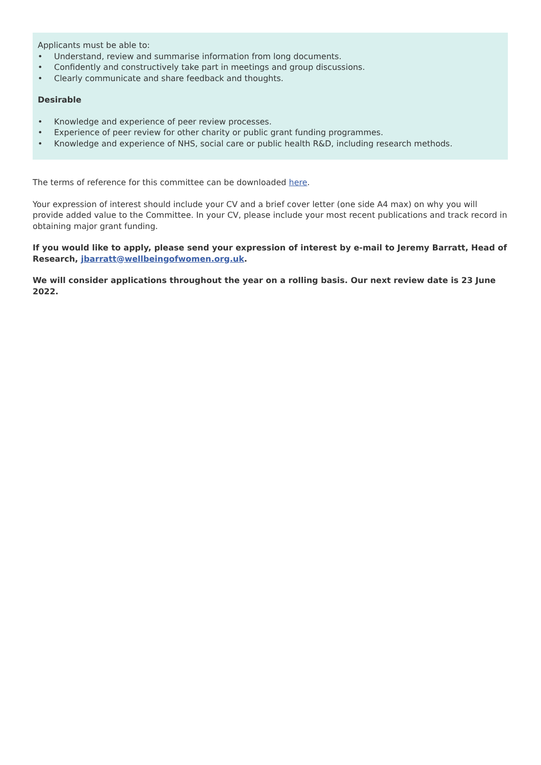Applicants must be able to:
• Understand, review and summarise information from long documents.
• Confidently and constructively take part in meetings and group discussions.
• Clearly communicate and share feedback and thoughts.
Desirable
• Knowledge and experience of peer review processes.
• Experience of peer review for other charity or public grant funding programmes.
• Knowledge and experience of NHS, social care or public health R&D, including research methods.
The terms of reference for this committee can be downloaded here.
Your expression of interest should include your CV and a brief cover letter (one side A4 max) on why you will provide added value to the Committee. In your CV, please include your most recent publications and track record in obtaining major grant funding.
If you would like to apply, please send your expression of interest by e-mail to Jeremy Barratt, Head of Research, jbarratt@wellbeingofwomen.org.uk.
We will consider applications throughout the year on a rolling basis. Our next review date is 23 June 2022.